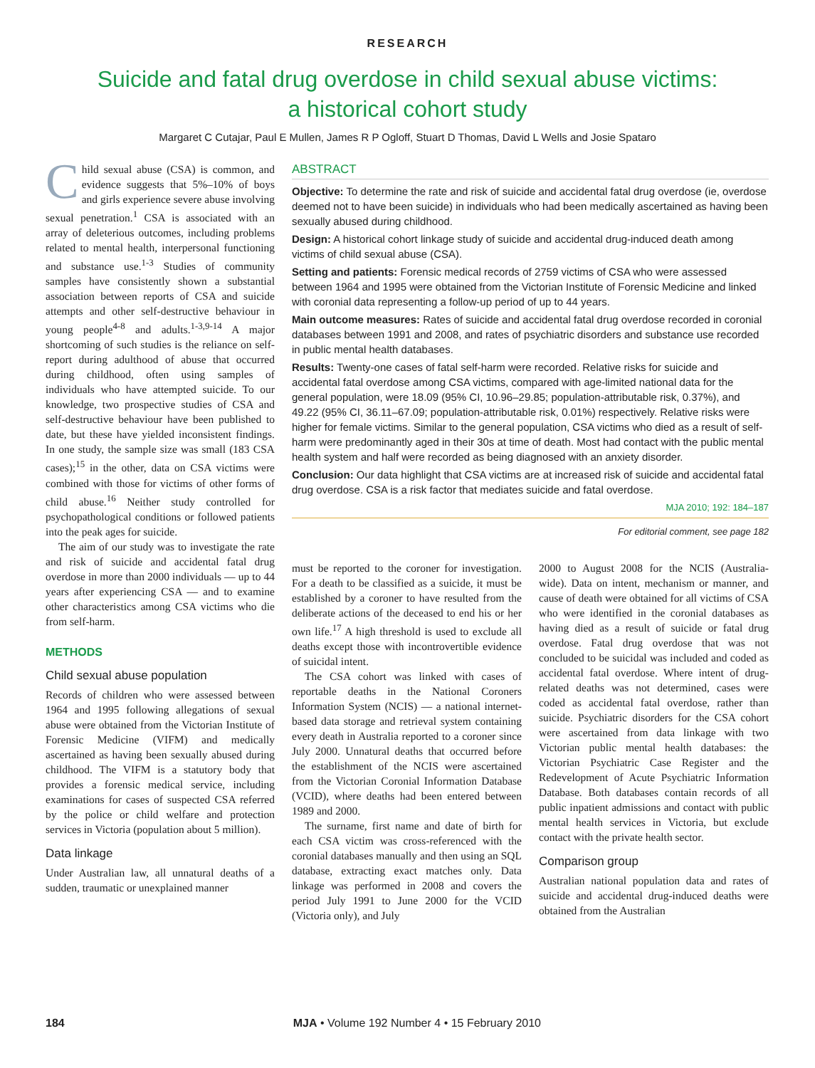RESEARCH
Suicide and fatal drug overdose in child sexual abuse victims:
a historical cohort study
Margaret C Cutajar, Paul E Mullen, James R P Ogloff, Stuart D Thomas, David L Wells and Josie Spataro
Child sexual abuse (CSA) is common, and evidence suggests that 5%–10% of boys and girls experience severe abuse involving sexual penetration.<sup>1</sup> CSA is associated with an array of deleterious outcomes, including problems related to mental health, interpersonal functioning and substance use.<sup>1-3</sup> Studies of community samples have consistently shown a substantial association between reports of CSA and suicide attempts and other self-destructive behaviour in young people<sup>4-8</sup> and adults.<sup>1-3,9-14</sup> A major shortcoming of such studies is the reliance on self-report during adulthood of abuse that occurred during childhood, often using samples of individuals who have attempted suicide. To our knowledge, two prospective studies of CSA and self-destructive behaviour have been published to date, but these have yielded inconsistent findings. In one study, the sample size was small (183 CSA cases);<sup>15</sup> in the other, data on CSA victims were combined with those for victims of other forms of child abuse.<sup>16</sup> Neither study controlled for psychopathological conditions or followed patients into the peak ages for suicide.
The aim of our study was to investigate the rate and risk of suicide and accidental fatal drug overdose in more than 2000 individuals — up to 44 years after experiencing CSA — and to examine other characteristics among CSA victims who die from self-harm.
METHODS
Child sexual abuse population
Records of children who were assessed between 1964 and 1995 following allegations of sexual abuse were obtained from the Victorian Institute of Forensic Medicine (VIFM) and medically ascertained as having been sexually abused during childhood. The VIFM is a statutory body that provides a forensic medical service, including examinations for cases of suspected CSA referred by the police or child welfare and protection services in Victoria (population about 5 million).
Data linkage
Under Australian law, all unnatural deaths of a sudden, traumatic or unexplained manner
ABSTRACT
Objective: To determine the rate and risk of suicide and accidental fatal drug overdose (ie, overdose deemed not to have been suicide) in individuals who had been medically ascertained as having been sexually abused during childhood.
Design: A historical cohort linkage study of suicide and accidental drug-induced death among victims of child sexual abuse (CSA).
Setting and patients: Forensic medical records of 2759 victims of CSA who were assessed between 1964 and 1995 were obtained from the Victorian Institute of Forensic Medicine and linked with coronial data representing a follow-up period of up to 44 years.
Main outcome measures: Rates of suicide and accidental fatal drug overdose recorded in coronial databases between 1991 and 2008, and rates of psychiatric disorders and substance use recorded in public mental health databases.
Results: Twenty-one cases of fatal self-harm were recorded. Relative risks for suicide and accidental fatal overdose among CSA victims, compared with age-limited national data for the general population, were 18.09 (95% CI, 10.96–29.85; population-attributable risk, 0.37%), and 49.22 (95% CI, 36.11–67.09; population-attributable risk, 0.01%) respectively. Relative risks were higher for female victims. Similar to the general population, CSA victims who died as a result of self-harm were predominantly aged in their 30s at time of death. Most had contact with the public mental health system and half were recorded as being diagnosed with an anxiety disorder.
Conclusion: Our data highlight that CSA victims are at increased risk of suicide and accidental fatal drug overdose. CSA is a risk factor that mediates suicide and fatal overdose.
MJA 2010; 192: 184–187
For editorial comment, see page 182
must be reported to the coroner for investigation. For a death to be classified as a suicide, it must be established by a coroner to have resulted from the deliberate actions of the deceased to end his or her own life.<sup>17</sup> A high threshold is used to exclude all deaths except those with incontrovertible evidence of suicidal intent.
The CSA cohort was linked with cases of reportable deaths in the National Coroners Information System (NCIS) — a national internet-based data storage and retrieval system containing every death in Australia reported to a coroner since July 2000. Unnatural deaths that occurred before the establishment of the NCIS were ascertained from the Victorian Coronial Information Database (VCID), where deaths had been entered between 1989 and 2000.
The surname, first name and date of birth for each CSA victim was cross-referenced with the coronial databases manually and then using an SQL database, extracting exact matches only. Data linkage was performed in 2008 and covers the period July 1991 to June 2000 for the VCID (Victoria only), and July
2000 to August 2008 for the NCIS (Australia-wide). Data on intent, mechanism or manner, and cause of death were obtained for all victims of CSA who were identified in the coronial databases as having died as a result of suicide or fatal drug overdose. Fatal drug overdose that was not concluded to be suicidal was included and coded as accidental fatal overdose. Where intent of drug-related deaths was not determined, cases were coded as accidental fatal overdose, rather than suicide. Psychiatric disorders for the CSA cohort were ascertained from data linkage with two Victorian public mental health databases: the Victorian Psychiatric Case Register and the Redevelopment of Acute Psychiatric Information Database. Both databases contain records of all public inpatient admissions and contact with public mental health services in Victoria, but exclude contact with the private health sector.
Comparison group
Australian national population data and rates of suicide and accidental drug-induced deaths were obtained from the Australian
184 MJA • Volume 192 Number 4 • 15 February 2010